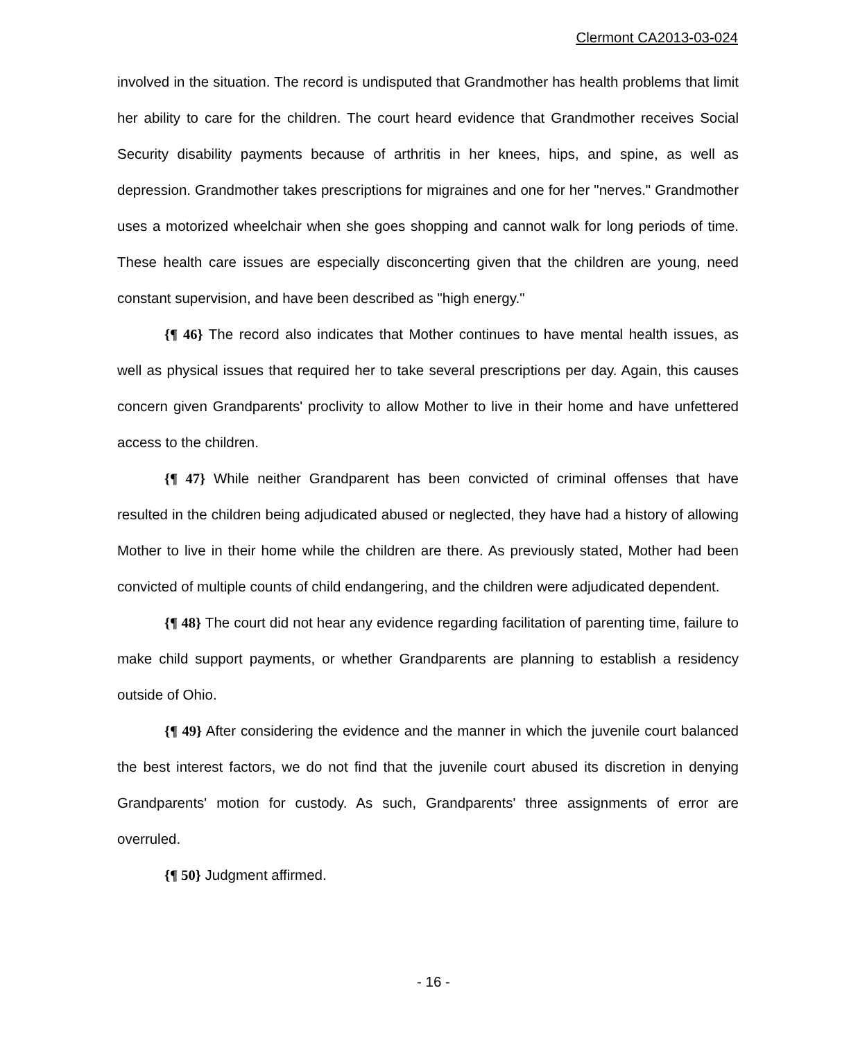Clermont CA2013-03-024
involved in the situation. The record is undisputed that Grandmother has health problems that limit her ability to care for the children. The court heard evidence that Grandmother receives Social Security disability payments because of arthritis in her knees, hips, and spine, as well as depression. Grandmother takes prescriptions for migraines and one for her "nerves." Grandmother uses a motorized wheelchair when she goes shopping and cannot walk for long periods of time. These health care issues are especially disconcerting given that the children are young, need constant supervision, and have been described as "high energy."
{¶ 46} The record also indicates that Mother continues to have mental health issues, as well as physical issues that required her to take several prescriptions per day. Again, this causes concern given Grandparents' proclivity to allow Mother to live in their home and have unfettered access to the children.
{¶ 47} While neither Grandparent has been convicted of criminal offenses that have resulted in the children being adjudicated abused or neglected, they have had a history of allowing Mother to live in their home while the children are there. As previously stated, Mother had been convicted of multiple counts of child endangering, and the children were adjudicated dependent.
{¶ 48} The court did not hear any evidence regarding facilitation of parenting time, failure to make child support payments, or whether Grandparents are planning to establish a residency outside of Ohio.
{¶ 49} After considering the evidence and the manner in which the juvenile court balanced the best interest factors, we do not find that the juvenile court abused its discretion in denying Grandparents' motion for custody. As such, Grandparents' three assignments of error are overruled.
{¶ 50} Judgment affirmed.
- 16 -